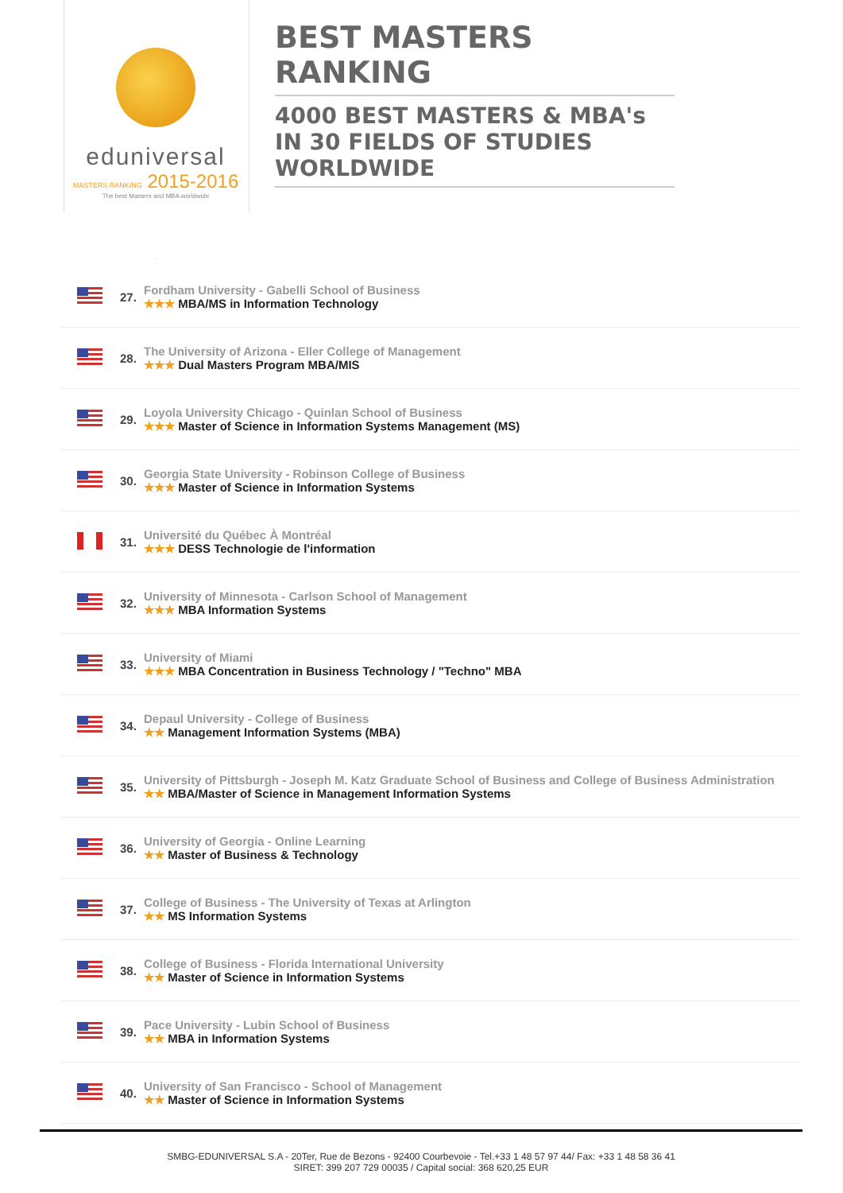eduniversal
MASTERS RANKING 2015-2016
The best Masters and MBA worldwide
BEST MASTERS RANKING
4000 BEST MASTERS & MBA's IN 30 FIELDS OF STUDIES WORLDWIDE
| | 27. | Fordham University - Gabelli School of Business ★★★ MBA/MS in Information Technology |
| | 28. | The University of Arizona - Eller College of Management ★★★ Dual Masters Program MBA/MIS |
| | 29. | Loyola University Chicago - Quinlan School of Business ★★★ Master of Science in Information Systems Management (MS) |
| | 30. | Georgia State University - Robinson College of Business ★★★ Master of Science in Information Systems |
| | 31. | Université du Québec À Montréal ★★★ DESS Technologie de l'information |
| | 32. | University of Minnesota - Carlson School of Management ★★★ MBA Information Systems |
| | 33. | University of Miami ★★★ MBA Concentration in Business Technology / "Techno" MBA |
| | 34. | Depaul University - College of Business ★★ Management Information Systems (MBA) |
| | 35. | University of Pittsburgh - Joseph M. Katz Graduate School of Business and College of Business Administration ★★ MBA/Master of Science in Management Information Systems |
| | 36. | University of Georgia - Online Learning ★★ Master of Business & Technology |
| | 37. | College of Business - The University of Texas at Arlington ★★ MS Information Systems |
| | 38. | College of Business - Florida International University ★★ Master of Science in Information Systems |
| | 39. | Pace University - Lubin School of Business ★★ MBA in Information Systems |
| | 40. | University of San Francisco - School of Management ★★ Master of Science in Information Systems |
SMBG-EDUNIVERSAL S.A - 20Ter, Rue de Bezons - 92400 Courbevoie - Tel.+33 1 48 57 97 44/ Fax: +33 1 48 58 36 41
SIRET: 399 207 729 00035 / Capital social: 368 620,25 EUR